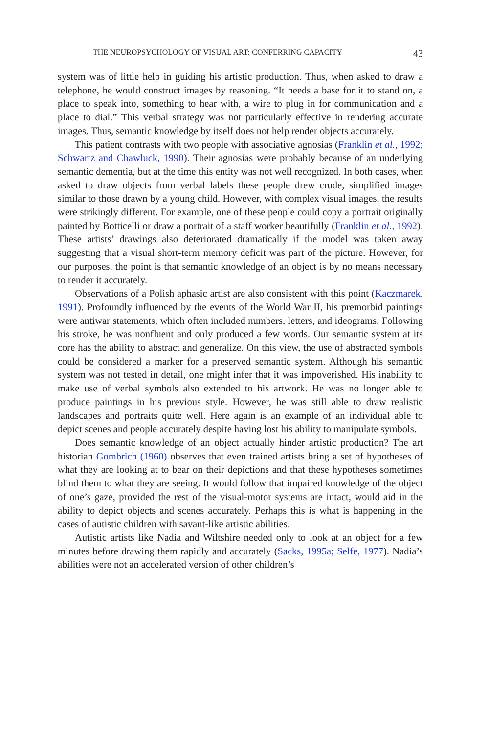THE NEUROPSYCHOLOGY OF VISUAL ART: CONFERRING CAPACITY 43
system was of little help in guiding his artistic production. Thus, when asked to draw a telephone, he would construct images by reasoning. “It needs a base for it to stand on, a place to speak into, something to hear with, a wire to plug in for communication and a place to dial.” This verbal strategy was not particularly effective in rendering accurate images. Thus, semantic knowledge by itself does not help render objects accurately.
This patient contrasts with two people with associative agnosias (Franklin et al., 1992; Schwartz and Chawluck, 1990). Their agnosias were probably because of an underlying semantic dementia, but at the time this entity was not well recognized. In both cases, when asked to draw objects from verbal labels these people drew crude, simplified images similar to those drawn by a young child. However, with complex visual images, the results were strikingly different. For example, one of these people could copy a portrait originally painted by Botticelli or draw a portrait of a staff worker beautifully (Franklin et al., 1992). These artists’ drawings also deteriorated dramatically if the model was taken away suggesting that a visual short-term memory deficit was part of the picture. However, for our purposes, the point is that semantic knowledge of an object is by no means necessary to render it accurately.
Observations of a Polish aphasic artist are also consistent with this point (Kaczmarek, 1991). Profoundly influenced by the events of the World War II, his premorbid paintings were antiwar statements, which often included numbers, letters, and ideograms. Following his stroke, he was nonfluent and only produced a few words. Our semantic system at its core has the ability to abstract and generalize. On this view, the use of abstracted symbols could be considered a marker for a preserved semantic system. Although his semantic system was not tested in detail, one might infer that it was impoverished. His inability to make use of verbal symbols also extended to his artwork. He was no longer able to produce paintings in his previous style. However, he was still able to draw realistic landscapes and portraits quite well. Here again is an example of an individual able to depict scenes and people accurately despite having lost his ability to manipulate symbols.
Does semantic knowledge of an object actually hinder artistic production? The art historian Gombrich (1960) observes that even trained artists bring a set of hypotheses of what they are looking at to bear on their depictions and that these hypotheses sometimes blind them to what they are seeing. It would follow that impaired knowledge of the object of one’s gaze, provided the rest of the visual-motor systems are intact, would aid in the ability to depict objects and scenes accurately. Perhaps this is what is happening in the cases of autistic children with savant-like artistic abilities.
Autistic artists like Nadia and Wiltshire needed only to look at an object for a few minutes before drawing them rapidly and accurately (Sacks, 1995a; Selfe, 1977). Nadia’s abilities were not an accelerated version of other children’s